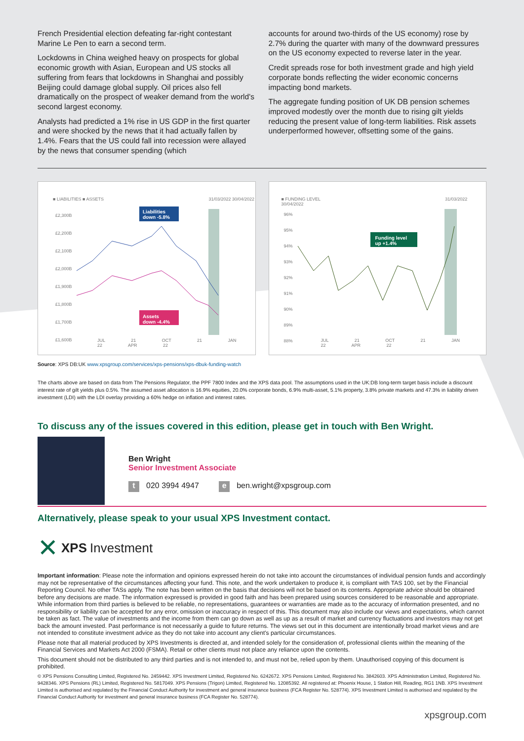French Presidential election defeating far-right contestant Marine Le Pen to earn a second term.
Lockdowns in China weighed heavy on prospects for global economic growth with Asian, European and US stocks all suffering from fears that lockdowns in Shanghai and possibly Beijing could damage global supply. Oil prices also fell dramatically on the prospect of weaker demand from the world's second largest economy.
Analysts had predicted a 1% rise in US GDP in the first quarter and were shocked by the news that it had actually fallen by 1.4%. Fears that the US could fall into recession were allayed by the news that consumer spending (which
accounts for around two-thirds of the US economy) rose by 2.7% during the quarter with many of the downward pressures on the US economy expected to reverse later in the year.
Credit spreads rose for both investment grade and high yield corporate bonds reflecting the wider economic concerns impacting bond markets.
The aggregate funding position of UK DB pension schemes improved modestly over the month due to rising gilt yields reducing the present value of long-term liabilities. Risk assets underperformed however, offsetting some of the gains.
■ LIABILITIES ■ ASSETS 31/03/2022 30/04/2022
Liabilities
down -5.8%
Assets
down -4.4%
£2,300B
£2,200B
£2,100B
£2,000B
£1,900B
£1,800B
£1,700B
£1,600B
JUL 21 OCT 21 JAN 22 APR 22
■ FUNDING LEVEL 31/03/2022 30/04/2022
Funding level
up +1.4%
96%
95%
94%
93%
92%
91%
90%
89%
88%
JUL 21 OCT 21 JAN 22 APR 22
Source: XPS DB:UK www.xpsgroup.com/services/xps-pensions/xps-dbuk-funding-watch
The charts above are based on data from The Pensions Regulator, the PPF 7800 Index and the XPS data pool. The assumptions used in the UK:DB long-term target basis include a discount interest rate of gilt yields plus 0.5%. The assumed asset allocation is 16.9% equities, 20.0% corporate bonds, 6.9% multi-asset, 5.1% property, 3.8% private markets and 47.3% in liability driven investment (LDI) with the LDI overlay providing a 60% hedge on inflation and interest rates.
To discuss any of the issues covered in this edition, please get in touch with Ben Wright.
Ben Wright
Senior Investment Associate
t 020 3994 4947 e ben.wright@xpsgroup.com
Alternatively, please speak to your usual XPS Investment contact.
✕ XPS Investment
Important information: Please note the information and opinions expressed herein do not take into account the circumstances of individual pension funds and accordingly may not be representative of the circumstances affecting your fund. This note, and the work undertaken to produce it, is compliant with TAS 100, set by the Financial Reporting Council. No other TASs apply. The note has been written on the basis that decisions will not be based on its contents. Appropriate advice should be obtained before any decisions are made. The information expressed is provided in good faith and has been prepared using sources considered to be reasonable and appropriate. While information from third parties is believed to be reliable, no representations, guarantees or warranties are made as to the accuracy of information presented, and no responsibility or liability can be accepted for any error, omission or inaccuracy in respect of this. This document may also include our views and expectations, which cannot be taken as fact. The value of investments and the income from them can go down as well as up as a result of market and currency fluctuations and investors may not get back the amount invested. Past performance is not necessarily a guide to future returns. The views set out in this document are intentionally broad market views and are not intended to constitute investment advice as they do not take into account any client's particular circumstances.
Please note that all material produced by XPS Investments is directed at, and intended solely for the consideration of, professional clients within the meaning of the Financial Services and Markets Act 2000 (FSMA). Retail or other clients must not place any reliance upon the contents.
This document should not be distributed to any third parties and is not intended to, and must not be, relied upon by them. Unauthorised copying of this document is prohibited.
© XPS Pensions Consulting Limited, Registered No. 2459442. XPS Investment Limited, Registered No. 6242672. XPS Pensions Limited, Registered No. 3842603. XPS Administration Limited, Registered No. 9428346. XPS Pensions (RL) Limited, Registered No. 5817049. XPS Pensions (Trigon) Limited, Registered No. 12085392. All registered at: Phoenix House, 1 Station Hill, Reading, RG1 1NB. XPS Investment Limited is authorised and regulated by the Financial Conduct Authority for investment and general insurance business (FCA Register No. 528774). XPS Investment Limited is authorised and regulated by the Financial Conduct Authority for investment and general insurance business (FCA Register No. 528774).
xpsgroup.com